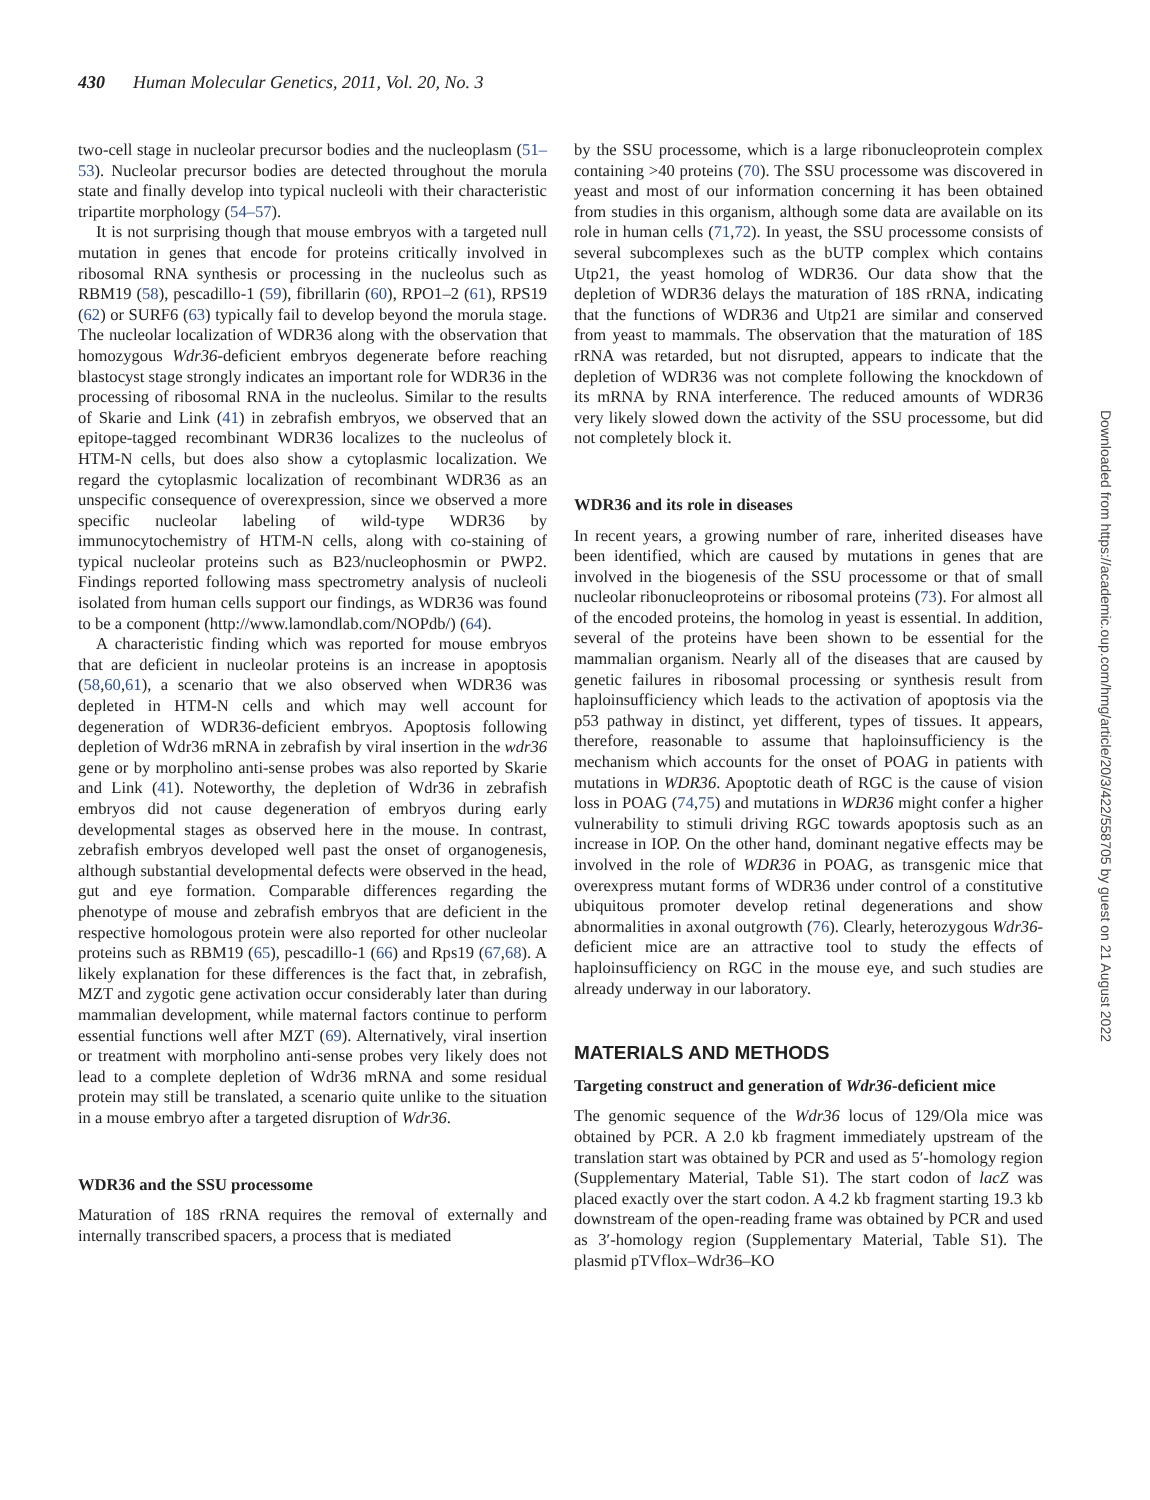430 Human Molecular Genetics, 2011, Vol. 20, No. 3
two-cell stage in nucleolar precursor bodies and the nucleoplasm (51–53). Nucleolar precursor bodies are detected throughout the morula state and finally develop into typical nucleoli with their characteristic tripartite morphology (54–57).
It is not surprising though that mouse embryos with a targeted null mutation in genes that encode for proteins critically involved in ribosomal RNA synthesis or processing in the nucleolus such as RBM19 (58), pescadillo-1 (59), fibrillarin (60), RPO1–2 (61), RPS19 (62) or SURF6 (63) typically fail to develop beyond the morula stage. The nucleolar localization of WDR36 along with the observation that homozygous Wdr36-deficient embryos degenerate before reaching blastocyst stage strongly indicates an important role for WDR36 in the processing of ribosomal RNA in the nucleolus. Similar to the results of Skarie and Link (41) in zebrafish embryos, we observed that an epitope-tagged recombinant WDR36 localizes to the nucleolus of HTM-N cells, but does also show a cytoplasmic localization. We regard the cytoplasmic localization of recombinant WDR36 as an unspecific consequence of overexpression, since we observed a more specific nucleolar labeling of wild-type WDR36 by immunocytochemistry of HTM-N cells, along with co-staining of typical nucleolar proteins such as B23/nucleophosmin or PWP2. Findings reported following mass spectrometry analysis of nucleoli isolated from human cells support our findings, as WDR36 was found to be a component (http://www.lamondlab.com/NOPdb/) (64).
A characteristic finding which was reported for mouse embryos that are deficient in nucleolar proteins is an increase in apoptosis (58,60,61), a scenario that we also observed when WDR36 was depleted in HTM-N cells and which may well account for degeneration of WDR36-deficient embryos. Apoptosis following depletion of Wdr36 mRNA in zebrafish by viral insertion in the wdr36 gene or by morpholino anti-sense probes was also reported by Skarie and Link (41). Noteworthy, the depletion of Wdr36 in zebrafish embryos did not cause degeneration of embryos during early developmental stages as observed here in the mouse. In contrast, zebrafish embryos developed well past the onset of organogenesis, although substantial developmental defects were observed in the head, gut and eye formation. Comparable differences regarding the phenotype of mouse and zebrafish embryos that are deficient in the respective homologous protein were also reported for other nucleolar proteins such as RBM19 (65), pescadillo-1 (66) and Rps19 (67,68). A likely explanation for these differences is the fact that, in zebrafish, MZT and zygotic gene activation occur considerably later than during mammalian development, while maternal factors continue to perform essential functions well after MZT (69). Alternatively, viral insertion or treatment with morpholino anti-sense probes very likely does not lead to a complete depletion of Wdr36 mRNA and some residual protein may still be translated, a scenario quite unlike to the situation in a mouse embryo after a targeted disruption of Wdr36.
WDR36 and the SSU processome
Maturation of 18S rRNA requires the removal of externally and internally transcribed spacers, a process that is mediated
by the SSU processome, which is a large ribonucleoprotein complex containing >40 proteins (70). The SSU processome was discovered in yeast and most of our information concerning it has been obtained from studies in this organism, although some data are available on its role in human cells (71,72). In yeast, the SSU processome consists of several subcomplexes such as the bUTP complex which contains Utp21, the yeast homolog of WDR36. Our data show that the depletion of WDR36 delays the maturation of 18S rRNA, indicating that the functions of WDR36 and Utp21 are similar and conserved from yeast to mammals. The observation that the maturation of 18S rRNA was retarded, but not disrupted, appears to indicate that the depletion of WDR36 was not complete following the knockdown of its mRNA by RNA interference. The reduced amounts of WDR36 very likely slowed down the activity of the SSU processome, but did not completely block it.
WDR36 and its role in diseases
In recent years, a growing number of rare, inherited diseases have been identified, which are caused by mutations in genes that are involved in the biogenesis of the SSU processome or that of small nucleolar ribonucleoproteins or ribosomal proteins (73). For almost all of the encoded proteins, the homolog in yeast is essential. In addition, several of the proteins have been shown to be essential for the mammalian organism. Nearly all of the diseases that are caused by genetic failures in ribosomal processing or synthesis result from haploinsufficiency which leads to the activation of apoptosis via the p53 pathway in distinct, yet different, types of tissues. It appears, therefore, reasonable to assume that haploinsufficiency is the mechanism which accounts for the onset of POAG in patients with mutations in WDR36. Apoptotic death of RGC is the cause of vision loss in POAG (74,75) and mutations in WDR36 might confer a higher vulnerability to stimuli driving RGC towards apoptosis such as an increase in IOP. On the other hand, dominant negative effects may be involved in the role of WDR36 in POAG, as transgenic mice that overexpress mutant forms of WDR36 under control of a constitutive ubiquitous promoter develop retinal degenerations and show abnormalities in axonal outgrowth (76). Clearly, heterozygous Wdr36-deficient mice are an attractive tool to study the effects of haploinsufficiency on RGC in the mouse eye, and such studies are already underway in our laboratory.
MATERIALS AND METHODS
Targeting construct and generation of Wdr36-deficient mice
The genomic sequence of the Wdr36 locus of 129/Ola mice was obtained by PCR. A 2.0 kb fragment immediately upstream of the translation start was obtained by PCR and used as 5′-homology region (Supplementary Material, Table S1). The start codon of lacZ was placed exactly over the start codon. A 4.2 kb fragment starting 19.3 kb downstream of the open-reading frame was obtained by PCR and used as 3′-homology region (Supplementary Material, Table S1). The plasmid pTVflox–Wdr36–KO
Downloaded from https://academic.oup.com/hmg/article/20/3/422/558705 by guest on 21 August 2022